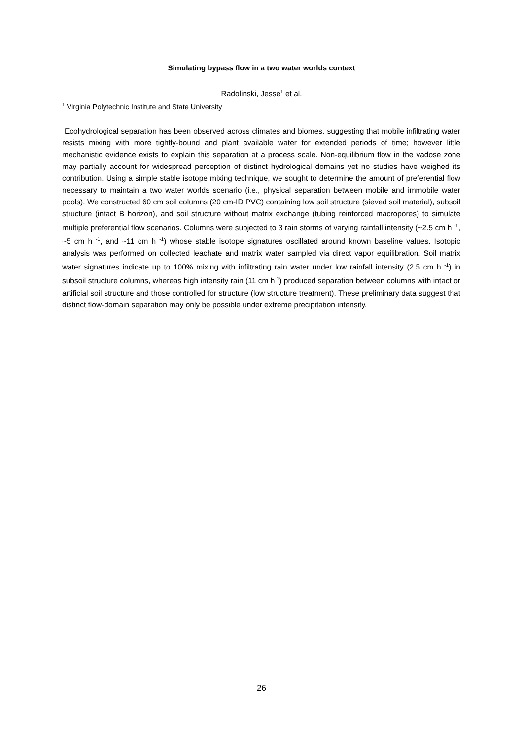Simulating bypass flow in a two water worlds context
Radolinski, Jesse<sup>1</sup> et al.
<sup>1</sup> Virginia Polytechnic Institute and State University
Ecohydrological separation has been observed across climates and biomes, suggesting that mobile infiltrating water resists mixing with more tightly-bound and plant available water for extended periods of time; however little mechanistic evidence exists to explain this separation at a process scale. Non-equilibrium flow in the vadose zone may partially account for widespread perception of distinct hydrological domains yet no studies have weighed its contribution. Using a simple stable isotope mixing technique, we sought to determine the amount of preferential flow necessary to maintain a two water worlds scenario (i.e., physical separation between mobile and immobile water pools). We constructed 60 cm soil columns (20 cm-ID PVC) containing low soil structure (sieved soil material), subsoil structure (intact B horizon), and soil structure without matrix exchange (tubing reinforced macropores) to simulate multiple preferential flow scenarios. Columns were subjected to 3 rain storms of varying rainfall intensity (~2.5 cm h <sup>-1</sup>, ~5 cm h <sup>-1</sup>, and ~11 cm h <sup>-1</sup>) whose stable isotope signatures oscillated around known baseline values. Isotopic analysis was performed on collected leachate and matrix water sampled via direct vapor equilibration. Soil matrix water signatures indicate up to 100% mixing with infiltrating rain water under low rainfall intensity (2.5 cm h <sup>-1</sup>) in subsoil structure columns, whereas high intensity rain (11 cm h<sup>-1</sup>) produced separation between columns with intact or artificial soil structure and those controlled for structure (low structure treatment). These preliminary data suggest that distinct flow-domain separation may only be possible under extreme precipitation intensity.
26